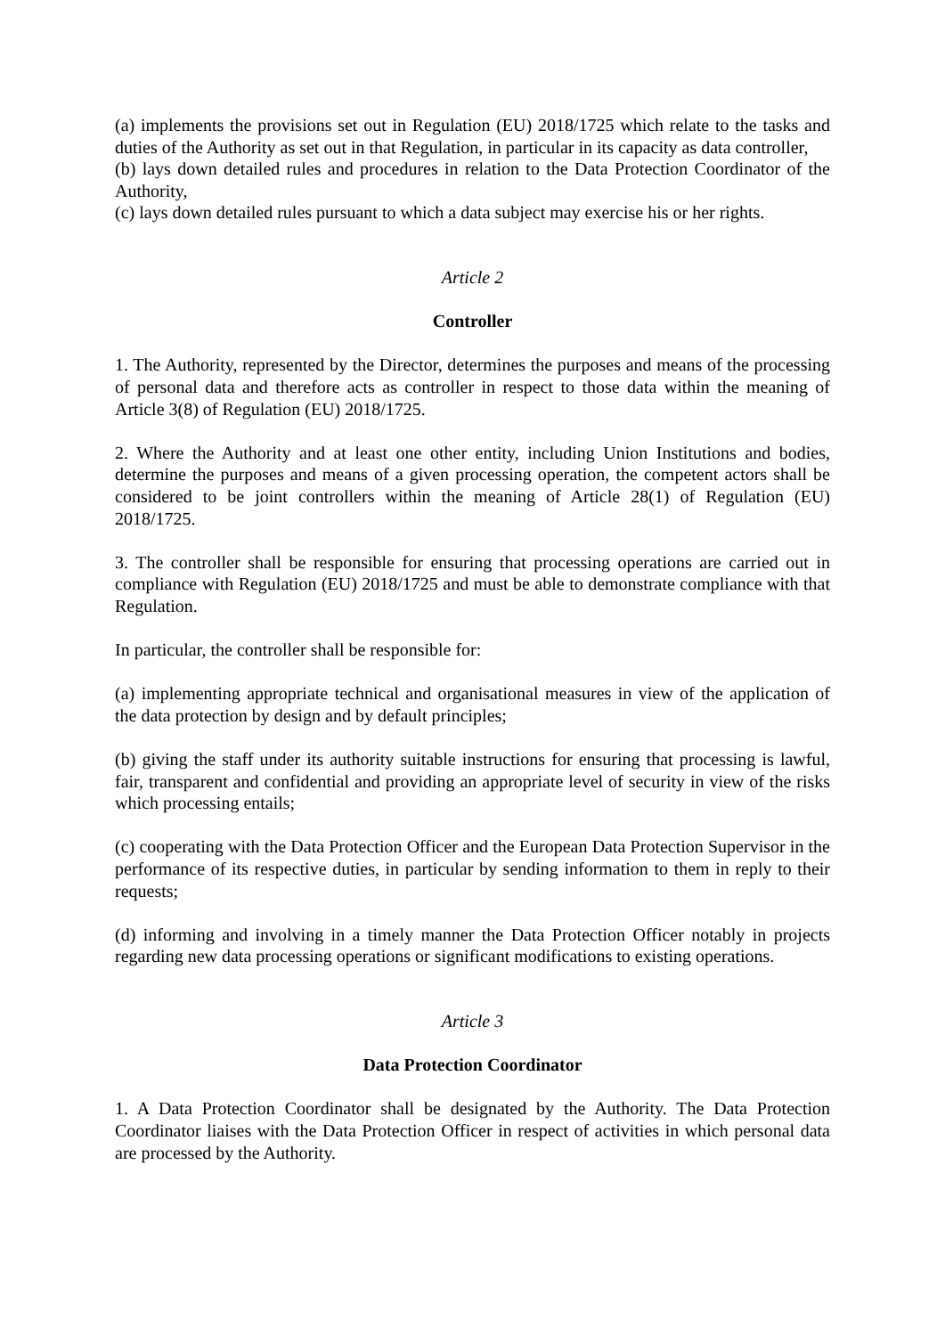(a) implements the provisions set out in Regulation (EU) 2018/1725 which relate to the tasks and duties of the Authority as set out in that Regulation, in particular in its capacity as data controller,
(b) lays down detailed rules and procedures in relation to the Data Protection Coordinator of the Authority,
(c) lays down detailed rules pursuant to which a data subject may exercise his or her rights.
Article 2
Controller
1. The Authority, represented by the Director, determines the purposes and means of the processing of personal data and therefore acts as controller in respect to those data within the meaning of Article 3(8) of Regulation (EU) 2018/1725.
2. Where the Authority and at least one other entity, including Union Institutions and bodies, determine the purposes and means of a given processing operation, the competent actors shall be considered to be joint controllers within the meaning of Article 28(1) of Regulation (EU) 2018/1725.
3. The controller shall be responsible for ensuring that processing operations are carried out in compliance with Regulation (EU) 2018/1725 and must be able to demonstrate compliance with that Regulation.
In particular, the controller shall be responsible for:
(a) implementing appropriate technical and organisational measures in view of the application of the data protection by design and by default principles;
(b) giving the staff under its authority suitable instructions for ensuring that processing is lawful, fair, transparent and confidential and providing an appropriate level of security in view of the risks which processing entails;
(c) cooperating with the Data Protection Officer and the European Data Protection Supervisor in the performance of its respective duties, in particular by sending information to them in reply to their requests;
(d) informing and involving in a timely manner the Data Protection Officer notably in projects regarding new data processing operations or significant modifications to existing operations.
Article 3
Data Protection Coordinator
1. A Data Protection Coordinator shall be designated by the Authority. The Data Protection Coordinator liaises with the Data Protection Officer in respect of activities in which personal data are processed by the Authority.